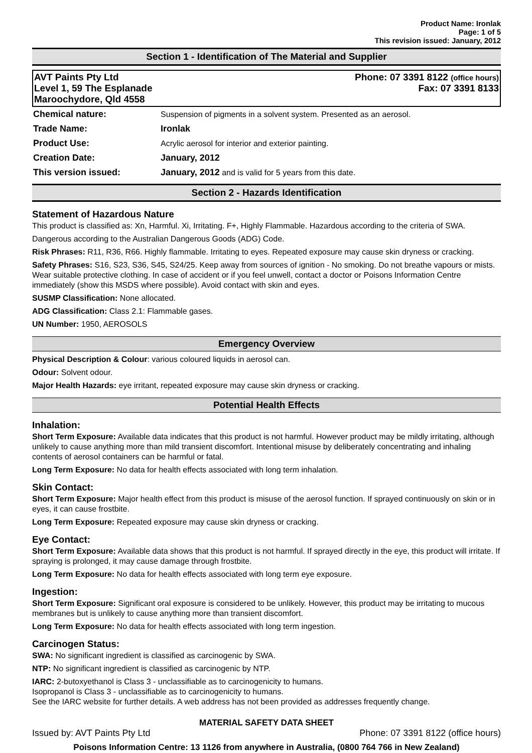Product Name: Ironlak
Page: 1 of 5
This revision issued: January, 2012
Section 1 - Identification of The Material and Supplier
AVT Paints Pty Ltd
Level 1, 59 The Esplanade
Maroochydore, Qld 4558
Phone: 07 3391 8122 (office hours)
Fax: 07 3391 8133
| Chemical nature: | Suspension of pigments in a solvent system. Presented as an aerosol. |
| Trade Name: | Ironlak |
| Product Use: | Acrylic aerosol for interior and exterior painting. |
| Creation Date: | January, 2012 |
| This version issued: | January, 2012 and is valid for 5 years from this date. |
Section 2 - Hazards Identification
Statement of Hazardous Nature
This product is classified as: Xn, Harmful. Xi, Irritating. F+, Highly Flammable. Hazardous according to the criteria of SWA.
Dangerous according to the Australian Dangerous Goods (ADG) Code.
Risk Phrases: R11, R36, R66. Highly flammable. Irritating to eyes. Repeated exposure may cause skin dryness or cracking.
Safety Phrases: S16, S23, S36, S45, S24/25. Keep away from sources of ignition - No smoking. Do not breathe vapours or mists. Wear suitable protective clothing. In case of accident or if you feel unwell, contact a doctor or Poisons Information Centre immediately (show this MSDS where possible). Avoid contact with skin and eyes.
SUSMP Classification: None allocated.
ADG Classification: Class 2.1: Flammable gases.
UN Number: 1950, AEROSOLS
Emergency Overview
Physical Description & Colour: various coloured liquids in aerosol can.
Odour: Solvent odour.
Major Health Hazards: eye irritant, repeated exposure may cause skin dryness or cracking.
Potential Health Effects
Inhalation:
Short Term Exposure: Available data indicates that this product is not harmful. However product may be mildly irritating, although unlikely to cause anything more than mild transient discomfort. Intentional misuse by deliberately concentrating and inhaling contents of aerosol containers can be harmful or fatal.
Long Term Exposure: No data for health effects associated with long term inhalation.
Skin Contact:
Short Term Exposure: Major health effect from this product is misuse of the aerosol function. If sprayed continuously on skin or in eyes, it can cause frostbite.
Long Term Exposure: Repeated exposure may cause skin dryness or cracking.
Eye Contact:
Short Term Exposure: Available data shows that this product is not harmful. If sprayed directly in the eye, this product will irritate. If spraying is prolonged, it may cause damage through frostbite.
Long Term Exposure: No data for health effects associated with long term eye exposure.
Ingestion:
Short Term Exposure: Significant oral exposure is considered to be unlikely. However, this product may be irritating to mucous membranes but is unlikely to cause anything more than transient discomfort.
Long Term Exposure: No data for health effects associated with long term ingestion.
Carcinogen Status:
SWA: No significant ingredient is classified as carcinogenic by SWA.
NTP: No significant ingredient is classified as carcinogenic by NTP.
IARC: 2-butoxyethanol is Class 3 - unclassifiable as to carcinogenicity to humans.
Isopropanol is Class 3 - unclassifiable as to carcinogenicity to humans.
See the IARC website for further details. A web address has not been provided as addresses frequently change.
MATERIAL SAFETY DATA SHEET
Issued by: AVT Paints Pty Ltd Phone: 07 3391 8122 (office hours)
Poisons Information Centre: 13 1126 from anywhere in Australia, (0800 764 766 in New Zealand)